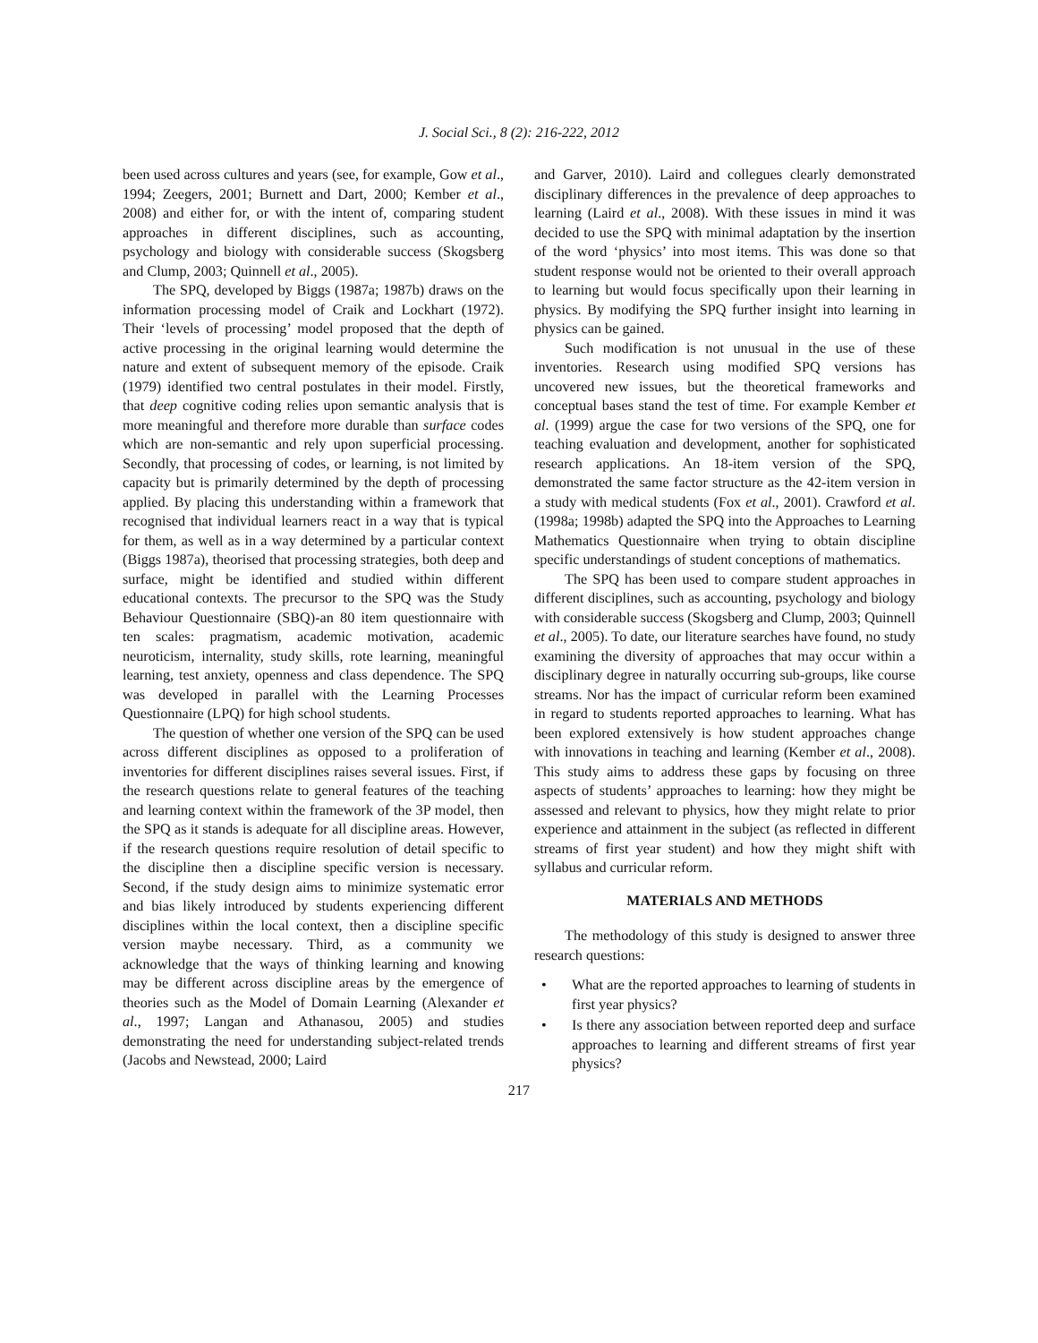J. Social Sci., 8 (2): 216-222, 2012
been used across cultures and years (see, for example, Gow et al., 1994; Zeegers, 2001; Burnett and Dart, 2000; Kember et al., 2008) and either for, or with the intent of, comparing student approaches in different disciplines, such as accounting, psychology and biology with considerable success (Skogsberg and Clump, 2003; Quinnell et al., 2005).
The SPQ, developed by Biggs (1987a; 1987b) draws on the information processing model of Craik and Lockhart (1972). Their ‘levels of processing’ model proposed that the depth of active processing in the original learning would determine the nature and extent of subsequent memory of the episode. Craik (1979) identified two central postulates in their model. Firstly, that deep cognitive coding relies upon semantic analysis that is more meaningful and therefore more durable than surface codes which are non-semantic and rely upon superficial processing. Secondly, that processing of codes, or learning, is not limited by capacity but is primarily determined by the depth of processing applied. By placing this understanding within a framework that recognised that individual learners react in a way that is typical for them, as well as in a way determined by a particular context (Biggs 1987a), theorised that processing strategies, both deep and surface, might be identified and studied within different educational contexts. The precursor to the SPQ was the Study Behaviour Questionnaire (SBQ)-an 80 item questionnaire with ten scales: pragmatism, academic motivation, academic neuroticism, internality, study skills, rote learning, meaningful learning, test anxiety, openness and class dependence. The SPQ was developed in parallel with the Learning Processes Questionnaire (LPQ) for high school students.
The question of whether one version of the SPQ can be used across different disciplines as opposed to a proliferation of inventories for different disciplines raises several issues. First, if the research questions relate to general features of the teaching and learning context within the framework of the 3P model, then the SPQ as it stands is adequate for all discipline areas. However, if the research questions require resolution of detail specific to the discipline then a discipline specific version is necessary. Second, if the study design aims to minimize systematic error and bias likely introduced by students experiencing different disciplines within the local context, then a discipline specific version maybe necessary. Third, as a community we acknowledge that the ways of thinking learning and knowing may be different across discipline areas by the emergence of theories such as the Model of Domain Learning (Alexander et al., 1997; Langan and Athanasou, 2005) and studies demonstrating the need for understanding subject-related trends (Jacobs and Newstead, 2000; Laird
and Garver, 2010). Laird and collegues clearly demonstrated disciplinary differences in the prevalence of deep approaches to learning (Laird et al., 2008). With these issues in mind it was decided to use the SPQ with minimal adaptation by the insertion of the word ‘physics’ into most items. This was done so that student response would not be oriented to their overall approach to learning but would focus specifically upon their learning in physics. By modifying the SPQ further insight into learning in physics can be gained.
Such modification is not unusual in the use of these inventories. Research using modified SPQ versions has uncovered new issues, but the theoretical frameworks and conceptual bases stand the test of time. For example Kember et al. (1999) argue the case for two versions of the SPQ, one for teaching evaluation and development, another for sophisticated research applications. An 18-item version of the SPQ, demonstrated the same factor structure as the 42-item version in a study with medical students (Fox et al., 2001). Crawford et al. (1998a; 1998b) adapted the SPQ into the Approaches to Learning Mathematics Questionnaire when trying to obtain discipline specific understandings of student conceptions of mathematics.
The SPQ has been used to compare student approaches in different disciplines, such as accounting, psychology and biology with considerable success (Skogsberg and Clump, 2003; Quinnell et al., 2005). To date, our literature searches have found, no study examining the diversity of approaches that may occur within a disciplinary degree in naturally occurring sub-groups, like course streams. Nor has the impact of curricular reform been examined in regard to students reported approaches to learning. What has been explored extensively is how student approaches change with innovations in teaching and learning (Kember et al., 2008). This study aims to address these gaps by focusing on three aspects of students’ approaches to learning: how they might be assessed and relevant to physics, how they might relate to prior experience and attainment in the subject (as reflected in different streams of first year student) and how they might shift with syllabus and curricular reform.
MATERIALS AND METHODS
The methodology of this study is designed to answer three research questions:
• What are the reported approaches to learning of students in first year physics?
• Is there any association between reported deep and surface approaches to learning and different streams of first year physics?
217